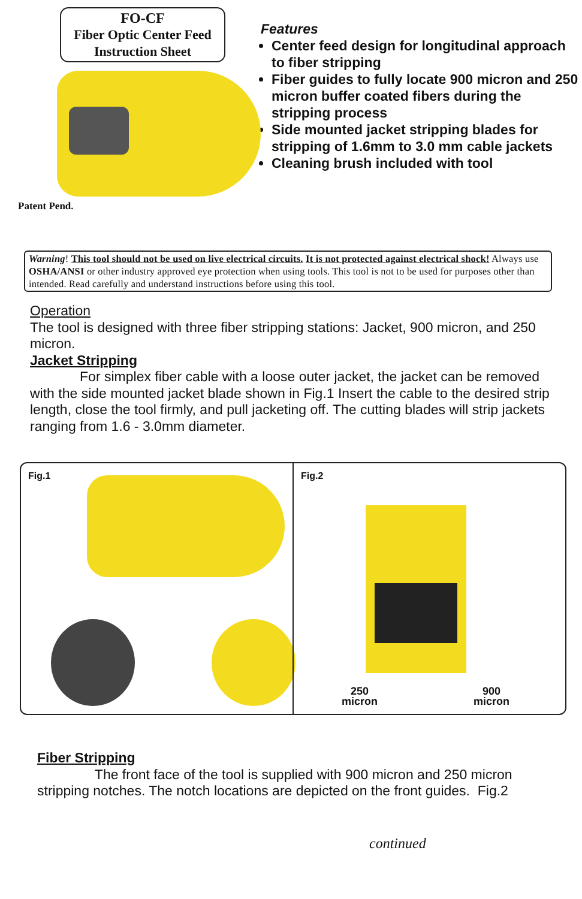FO-CF
Fiber Optic Center Feed
Instruction Sheet
Patent Pend.
Features
Center feed design for longitudinal approach to fiber stripping
Fiber guides to fully locate 900 micron and 250 micron buffer coated fibers during the stripping process
Side mounted jacket stripping blades for stripping of 1.6mm to 3.0 mm cable jackets
Cleaning brush included with tool
Warning! This tool should not be used on live electrical circuits. It is not protected against electrical shock! Always use OSHA/ANSI or other industry approved eye protection when using tools. This tool is not to be used for purposes other than intended. Read carefully and understand instructions before using this tool.
Operation
The tool is designed with three fiber stripping stations: Jacket, 900 micron, and 250 micron.
Jacket Stripping
For simplex fiber cable with a loose outer jacket, the jacket can be removed with the side mounted jacket blade shown in Fig.1 Insert the cable to the desired strip length, close the tool firmly, and pull jacketing off. The cutting blades will strip jackets ranging from 1.6 - 3.0mm diameter.
Fig.1 Fig.2
250
micron
900
micron
Fiber Stripping
The front face of the tool is supplied with 900 micron and 250 micron stripping notches. The notch locations are depicted on the front guides. Fig.2
continued